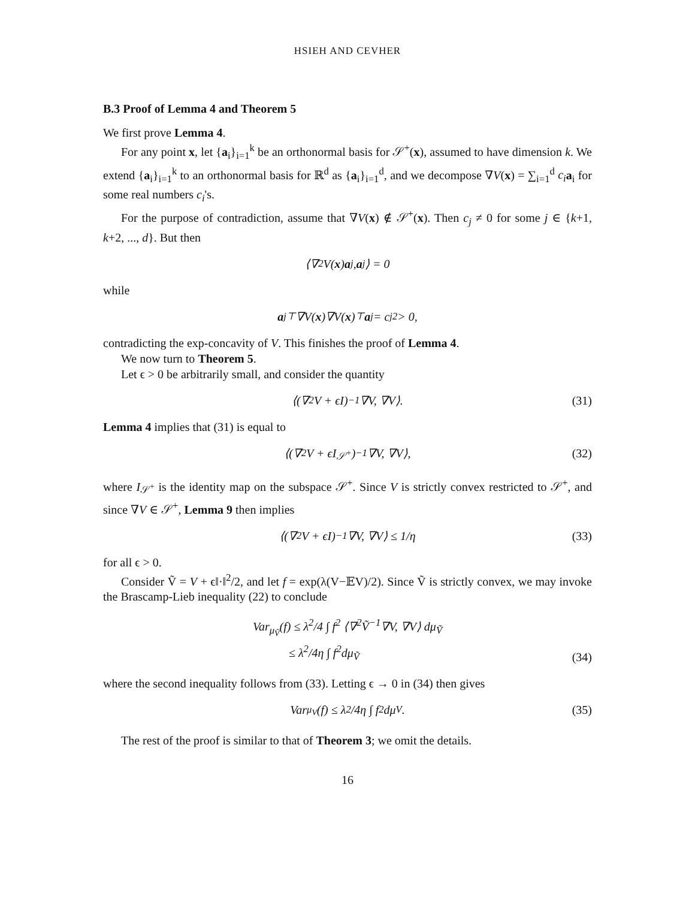HSIEH AND CEVHER
B.3 Proof of Lemma 4 and Theorem 5
We first prove Lemma 4.
For any point x, let {a<sub>i</sub>}<sub>i=1</sub><sup>k</sup> be an orthonormal basis for 𝒮<sup>+</sup>(x), assumed to have dimension k. We extend {a<sub>i</sub>}<sub>i=1</sub><sup>k</sup> to an orthonormal basis for ℝ<sup>d</sup> as {a<sub>i</sub>}<sub>i=1</sub><sup>d</sup>, and we decompose ∇V(x) = ∑<sub>i=1</sub><sup>d</sup> c<sub>i</sub> a<sub>i</sub> for some real numbers c<sub>i</sub>'s.
For the purpose of contradiction, assume that ∇V(x) ∉ 𝒮<sup>+</sup>(x). Then c<sub>j</sub> ≠ 0 for some j ∈ {k+1, k+2, ..., d}. But then
⟨∇<sup>2</sup>V(x) a<sub>j</sub>, a<sub>j</sub>⟩ = 0
while
a<sub>j</sub><sup>⊤</sup>∇V(x)∇V(x)<sup>⊤</sup> a<sub>j</sub> = c<sub>j</sub><sup>2</sup> > 0,
contradicting the exp-concavity of V. This finishes the proof of Lemma 4.
We now turn to Theorem 5.
Let ϵ > 0 be arbitrarily small, and consider the quantity
⟨(∇<sup>2</sup>V + ϵI)<sup>−1</sup> ∇V, ∇V⟩. (31)
Lemma 4 implies that (31) is equal to
⟨(∇<sup>2</sup>V + ϵI<sub>𝒮<sup>+</sup></sub>)<sup>−1</sup> ∇V, ∇V⟩, (32)
where I<sub>𝒮<sup>+</sup></sub> is the identity map on the subspace 𝒮<sup>+</sup>. Since V is strictly convex restricted to 𝒮<sup>+</sup>, and since ∇V ∈ 𝒮<sup>+</sup>, Lemma 9 then implies
⟨(∇<sup>2</sup>V + ϵI)<sup>−1</sup> ∇V, ∇V⟩ ≤ 1/η (33)
for all ϵ > 0.
Consider Ṽ = V + ϵ‖·‖<sup>2</sup>/2, and let f = exp(λ(V−𝔼V)/2). Since Ṽ is strictly convex, we may invoke the Brascamp-Lieb inequality (22) to conclude
Var<sub>μ<sub>Ṽ</sub></sub>(f) ≤ λ<sup>2</sup>/4 ∫ f<sup>2</sup> ⟨∇<sup>2</sup>Ṽ<sup>−1</sup>∇V, ∇V⟩ dμ<sub>Ṽ</sub>
≤ λ<sup>2</sup>/4η ∫ f<sup>2</sup>dμ<sub>Ṽ</sub>
(34)
where the second inequality follows from (33). Letting ϵ → 0 in (34) then gives
Var<sub>μ<sub>V</sub></sub>(f) ≤ λ<sup>2</sup>/4η ∫ f<sup>2</sup>dμ<sub>V</sub>. (35)
The rest of the proof is similar to that of Theorem 3; we omit the details.
16